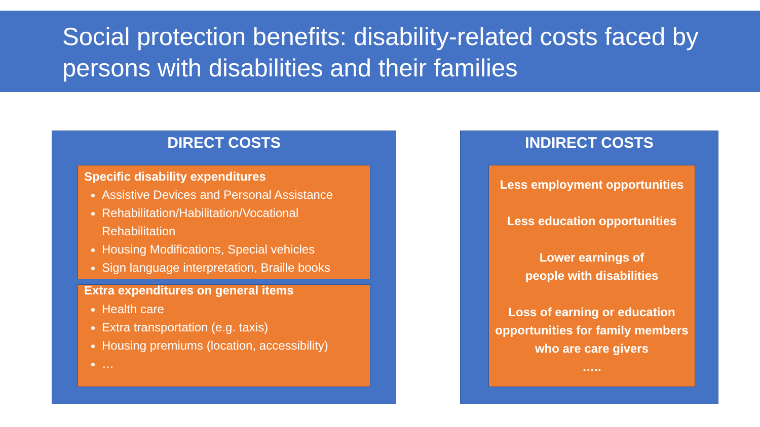Social protection benefits: disability-related costs faced by persons with disabilities and their families
DIRECT COSTS
Specific disability expenditures
Assistive Devices and Personal Assistance
Rehabilitation/Habilitation/Vocational Rehabilitation
Housing Modifications, Special vehicles
Sign language interpretation, Braille books
Extra expenditures on general items
Health care
Extra transportation (e.g. taxis)
Housing premiums (location, accessibility)
…
INDIRECT COSTS
Less employment opportunities
Less education opportunities
Lower earnings of
people with disabilities
Loss of earning or education opportunities for family members who are care givers
…..